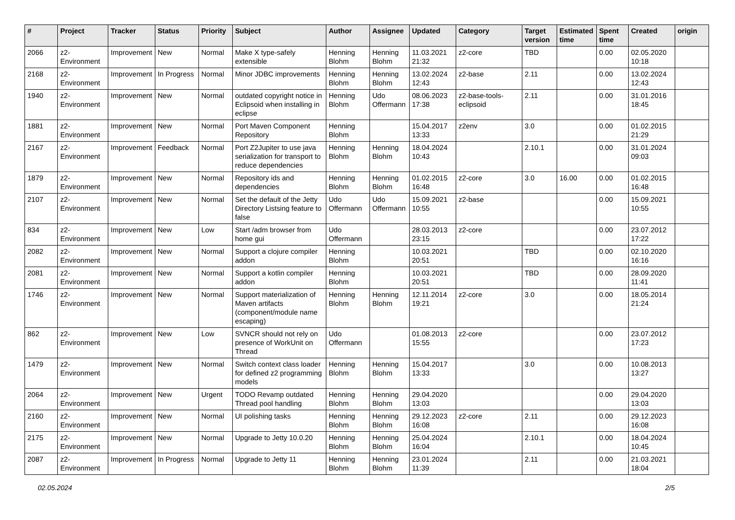| # | Project | Tracker | Status | Priority | Subject | Author | Assignee | Updated | Category | Target version | Estimated time | Spent time | Created | origin |
| --- | --- | --- | --- | --- | --- | --- | --- | --- | --- | --- | --- | --- | --- | --- |
| 2066 | z2-Environment | Improvement | New | Normal | Make X type-safely extensible | Henning Blohm | Henning Blohm | 11.03.2021 21:32 | z2-core | TBD | | 0.00 | 02.05.2020 10:18 | |
| 2168 | z2-Environment | Improvement | In Progress | Normal | Minor JDBC improvements | Henning Blohm | Henning Blohm | 13.02.2024 12:43 | z2-base | 2.11 | | 0.00 | 13.02.2024 12:43 | |
| 1940 | z2-Environment | Improvement | New | Normal | outdated copyright notice in Eclipsoid when installing in eclipse | Henning Blohm | Udo Offermann | 08.06.2023 17:38 | z2-base-tools-eclipsoid | 2.11 | | 0.00 | 31.01.2016 18:45 | |
| 1881 | z2-Environment | Improvement | New | Normal | Port Maven Component Repository | Henning Blohm | | 15.04.2017 13:33 | z2env | 3.0 | | 0.00 | 01.02.2015 21:29 | |
| 2167 | z2-Environment | Improvement | Feedback | Normal | Port Z2Jupiter to use java serialization for transport to reduce dependencies | Henning Blohm | Henning Blohm | 18.04.2024 10:43 | | 2.10.1 | | 0.00 | 31.01.2024 09:03 | |
| 1879 | z2-Environment | Improvement | New | Normal | Repository ids and dependencies | Henning Blohm | Henning Blohm | 01.02.2015 16:48 | z2-core | 3.0 | 16.00 | 0.00 | 01.02.2015 16:48 | |
| 2107 | z2-Environment | Improvement | New | Normal | Set the default of the Jetty Directory Listsing feature to false | Udo Offermann | Udo Offermann | 15.09.2021 10:55 | z2-base | | | 0.00 | 15.09.2021 10:55 | |
| 834 | z2-Environment | Improvement | New | Low | Start /adm browser from home gui | Udo Offermann | | 28.03.2013 23:15 | z2-core | | | 0.00 | 23.07.2012 17:22 | |
| 2082 | z2-Environment | Improvement | New | Normal | Support a clojure compiler addon | Henning Blohm | | 10.03.2021 20:51 | | TBD | | 0.00 | 02.10.2020 16:16 | |
| 2081 | z2-Environment | Improvement | New | Normal | Support a kotlin compiler addon | Henning Blohm | | 10.03.2021 20:51 | | TBD | | 0.00 | 28.09.2020 11:41 | |
| 1746 | z2-Environment | Improvement | New | Normal | Support materialization of Maven artifacts (component/module name escaping) | Henning Blohm | Henning Blohm | 12.11.2014 19:21 | z2-core | 3.0 | | 0.00 | 18.05.2014 21:24 | |
| 862 | z2-Environment | Improvement | New | Low | SVNCR should not rely on presence of WorkUnit on Thread | Udo Offermann | | 01.08.2013 15:55 | z2-core | | | 0.00 | 23.07.2012 17:23 | |
| 1479 | z2-Environment | Improvement | New | Normal | Switch context class loader for defined z2 programming models | Henning Blohm | Henning Blohm | 15.04.2017 13:33 | | 3.0 | | 0.00 | 10.08.2013 13:27 | |
| 2064 | z2-Environment | Improvement | New | Urgent | TODO Revamp outdated Thread pool handling | Henning Blohm | Henning Blohm | 29.04.2020 13:03 | | | | 0.00 | 29.04.2020 13:03 | |
| 2160 | z2-Environment | Improvement | New | Normal | UI polishing tasks | Henning Blohm | Henning Blohm | 29.12.2023 16:08 | z2-core | 2.11 | | 0.00 | 29.12.2023 16:08 | |
| 2175 | z2-Environment | Improvement | New | Normal | Upgrade to Jetty 10.0.20 | Henning Blohm | Henning Blohm | 25.04.2024 16:04 | | 2.10.1 | | 0.00 | 18.04.2024 10:45 | |
| 2087 | z2-Environment | Improvement | In Progress | Normal | Upgrade to Jetty 11 | Henning Blohm | Henning Blohm | 23.01.2024 11:39 | | 2.11 | | 0.00 | 21.03.2021 18:04 | |
02.05.2024 2/5